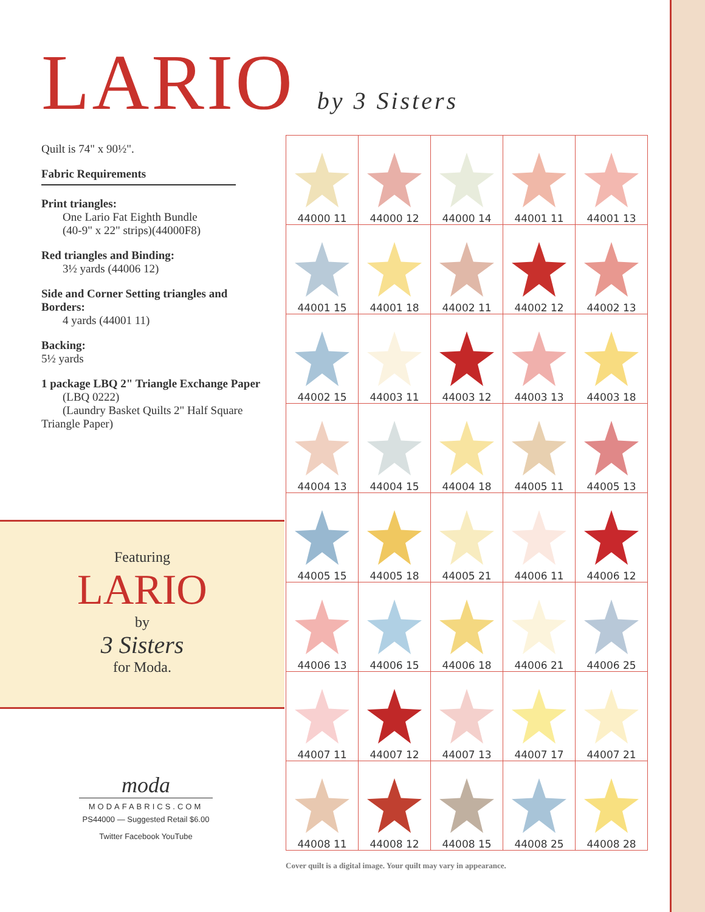LARIO by 3 Sisters
Quilt is 74" x 90½".
Fabric Requirements
Print triangles:
One Lario Fat Eighth Bundle
(40-9" x 22" strips)(44000F8)
Red triangles and Binding:
3½ yards (44006 12)
Side and Corner Setting triangles and Borders:
4 yards (44001 11)
Backing:
5½ yards
1 package LBQ 2" Triangle Exchange Paper
(LBQ 0222)
(Laundry Basket Quilts 2" Half Square Triangle Paper)
Featuring
LARIO
by
3 Sisters
for Moda.
moda
MODAFABRICS.COM
PS44000 — Suggested Retail $6.00
Twitter Facebook YouTube
| 44000 11 | 44000 12 | 44000 14 | 44001 11 | 44001 13 |
| 44001 15 | 44001 18 | 44002 11 | 44002 12 | 44002 13 |
| 44002 15 | 44003 11 | 44003 12 | 44003 13 | 44003 18 |
| 44004 13 | 44004 15 | 44004 18 | 44005 11 | 44005 13 |
| 44005 15 | 44005 18 | 44005 21 | 44006 11 | 44006 12 |
| 44006 13 | 44006 15 | 44006 18 | 44006 21 | 44006 25 |
| 44007 11 | 44007 12 | 44007 13 | 44007 17 | 44007 21 |
| 44008 11 | 44008 12 | 44008 15 | 44008 25 | 44008 28 |
Cover quilt is a digital image. Your quilt may vary in appearance.